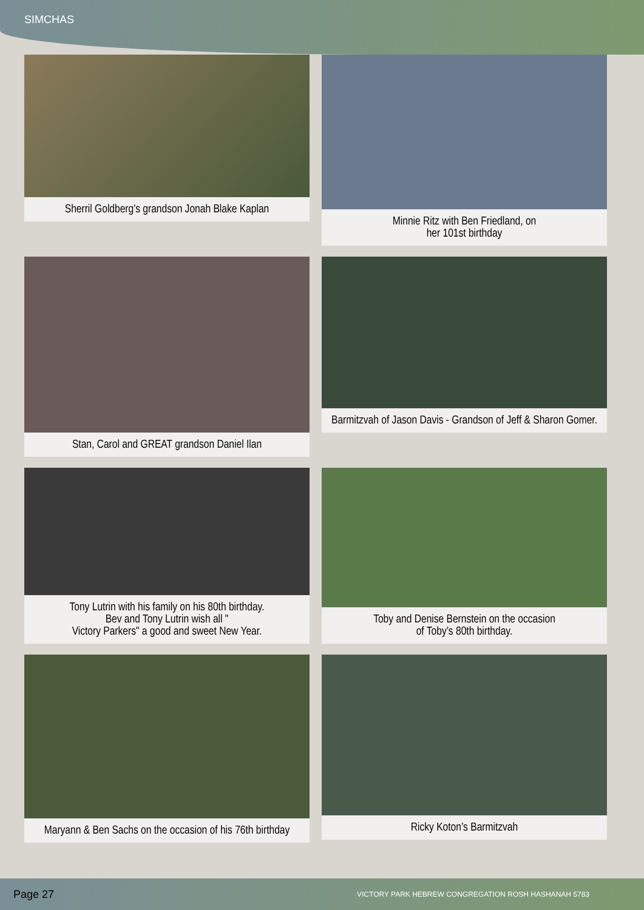SIMCHAS
Sherril Goldberg's grandson Jonah Blake Kaplan
Minnie Ritz with Ben Friedland, on
her 101st birthday
Stan, Carol and GREAT grandson Daniel Ilan
Barmitzvah of Jason Davis - Grandson of Jeff & Sharon Gomer.
Tony Lutrin with his family on his 80th birthday.
Bev and Tony Lutrin wish all "
Victory Parkers" a good and sweet New Year.
Toby and Denise Bernstein on the occasion
of Toby’s 80th birthday.
Maryann & Ben Sachs on the occasion of his 76th birthday
Ricky Koton’s Barmitzvah
Page 27 VICTORY PARK HEBREW CONGREGATION ROSH HASHANAH 5783